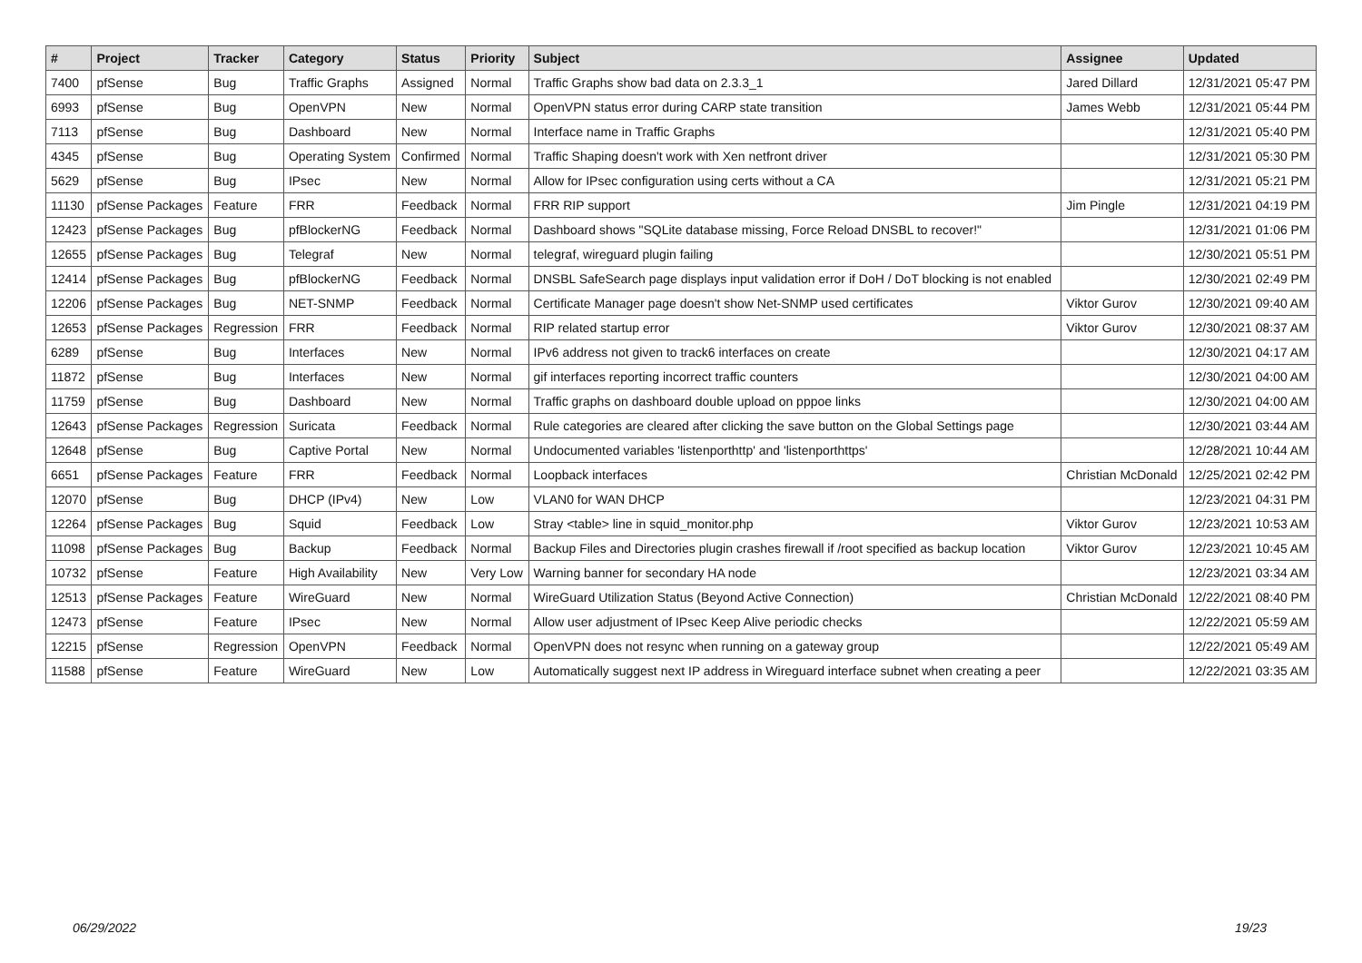| # | Project | Tracker | Category | Status | Priority | Subject | Assignee | Updated |
| --- | --- | --- | --- | --- | --- | --- | --- | --- |
| 7400 | pfSense | Bug | Traffic Graphs | Assigned | Normal | Traffic Graphs show bad data on 2.3.3_1 | Jared Dillard | 12/31/2021 05:47 PM |
| 6993 | pfSense | Bug | OpenVPN | New | Normal | OpenVPN status error during CARP state transition | James Webb | 12/31/2021 05:44 PM |
| 7113 | pfSense | Bug | Dashboard | New | Normal | Interface name in Traffic Graphs | | 12/31/2021 05:40 PM |
| 4345 | pfSense | Bug | Operating System | Confirmed | Normal | Traffic Shaping doesn't work with Xen netfront driver | | 12/31/2021 05:30 PM |
| 5629 | pfSense | Bug | IPsec | New | Normal | Allow for IPsec configuration using certs without a CA | | 12/31/2021 05:21 PM |
| 11130 | pfSense Packages | Feature | FRR | Feedback | Normal | FRR RIP support | Jim Pingle | 12/31/2021 04:19 PM |
| 12423 | pfSense Packages | Bug | pfBlockerNG | Feedback | Normal | Dashboard shows "SQLite database missing, Force Reload DNSBL to recover!" | | 12/31/2021 01:06 PM |
| 12655 | pfSense Packages | Bug | Telegraf | New | Normal | telegraf, wireguard plugin failing | | 12/30/2021 05:51 PM |
| 12414 | pfSense Packages | Bug | pfBlockerNG | Feedback | Normal | DNSBL SafeSearch page displays input validation error if DoH / DoT blocking is not enabled | | 12/30/2021 02:49 PM |
| 12206 | pfSense Packages | Bug | NET-SNMP | Feedback | Normal | Certificate Manager page doesn't show Net-SNMP used certificates | Viktor Gurov | 12/30/2021 09:40 AM |
| 12653 | pfSense Packages | Regression | FRR | Feedback | Normal | RIP related startup error | Viktor Gurov | 12/30/2021 08:37 AM |
| 6289 | pfSense | Bug | Interfaces | New | Normal | IPv6 address not given to track6 interfaces on create | | 12/30/2021 04:17 AM |
| 11872 | pfSense | Bug | Interfaces | New | Normal | gif interfaces reporting incorrect traffic counters | | 12/30/2021 04:00 AM |
| 11759 | pfSense | Bug | Dashboard | New | Normal | Traffic graphs on dashboard double upload on pppoe links | | 12/30/2021 04:00 AM |
| 12643 | pfSense Packages | Regression | Suricata | Feedback | Normal | Rule categories are cleared after clicking the save button on the Global Settings page | | 12/30/2021 03:44 AM |
| 12648 | pfSense | Bug | Captive Portal | New | Normal | Undocumented variables 'listenporthttp' and 'listenporthttps' | | 12/28/2021 10:44 AM |
| 6651 | pfSense Packages | Feature | FRR | Feedback | Normal | Loopback interfaces | Christian McDonald | 12/25/2021 02:42 PM |
| 12070 | pfSense | Bug | DHCP (IPv4) | New | Low | VLAN0 for WAN DHCP | | 12/23/2021 04:31 PM |
| 12264 | pfSense Packages | Bug | Squid | Feedback | Low | Stray <table> line in squid_monitor.php | Viktor Gurov | 12/23/2021 10:53 AM |
| 11098 | pfSense Packages | Bug | Backup | Feedback | Normal | Backup Files and Directories plugin crashes firewall if /root specified as backup location | Viktor Gurov | 12/23/2021 10:45 AM |
| 10732 | pfSense | Feature | High Availability | New | Very Low | Warning banner for secondary HA node | | 12/23/2021 03:34 AM |
| 12513 | pfSense Packages | Feature | WireGuard | New | Normal | WireGuard Utilization Status (Beyond Active Connection) | Christian McDonald | 12/22/2021 08:40 PM |
| 12473 | pfSense | Feature | IPsec | New | Normal | Allow user adjustment of IPsec Keep Alive periodic checks | | 12/22/2021 05:59 AM |
| 12215 | pfSense | Regression | OpenVPN | Feedback | Normal | OpenVPN does not resync when running on a gateway group | | 12/22/2021 05:49 AM |
| 11588 | pfSense | Feature | WireGuard | New | Low | Automatically suggest next IP address in Wireguard interface subnet when creating a peer | | 12/22/2021 03:35 AM |
06/29/2022 19/23